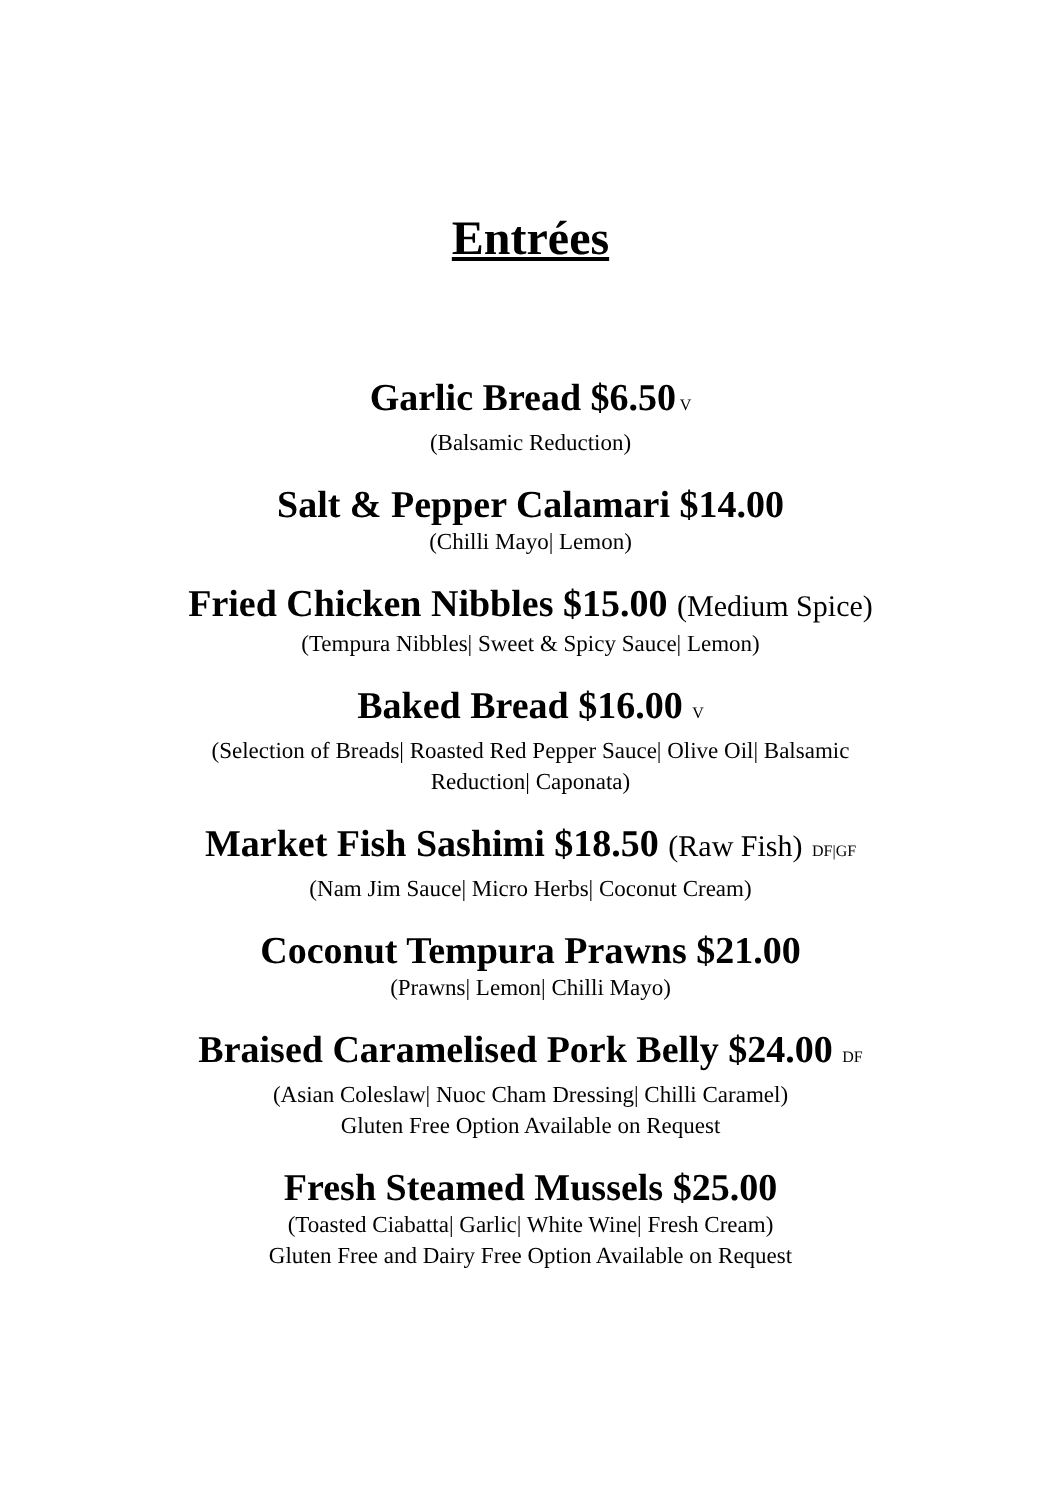Entrées
Garlic Bread $6.50 V
(Balsamic Reduction)
Salt & Pepper Calamari $14.00
(Chilli Mayo| Lemon)
Fried Chicken Nibbles $15.00 (Medium Spice)
(Tempura Nibbles| Sweet & Spicy Sauce| Lemon)
Baked Bread $16.00 V
(Selection of Breads| Roasted Red Pepper Sauce| Olive Oil| Balsamic
Reduction| Caponata)
Market Fish Sashimi $18.50 (Raw Fish) DF|GF
(Nam Jim Sauce| Micro Herbs| Coconut Cream)
Coconut Tempura Prawns $21.00
(Prawns| Lemon| Chilli Mayo)
Braised Caramelised Pork Belly $24.00 DF
(Asian Coleslaw| Nuoc Cham Dressing| Chilli Caramel)
Gluten Free Option Available on Request
Fresh Steamed Mussels $25.00
(Toasted Ciabatta| Garlic| White Wine| Fresh Cream)
Gluten Free and Dairy Free Option Available on Request